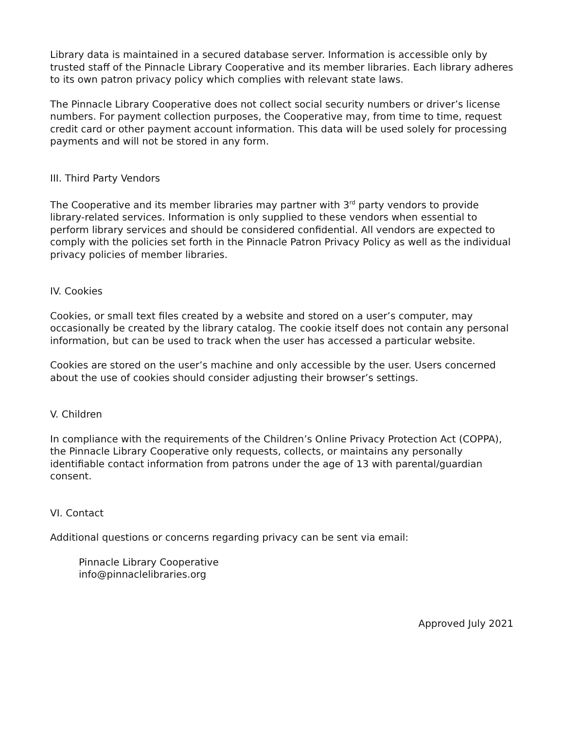Library data is maintained in a secured database server. Information is accessible only by trusted staff of the Pinnacle Library Cooperative and its member libraries. Each library adheres to its own patron privacy policy which complies with relevant state laws.
The Pinnacle Library Cooperative does not collect social security numbers or driver’s license numbers. For payment collection purposes, the Cooperative may, from time to time, request credit card or other payment account information. This data will be used solely for processing payments and will not be stored in any form.
III. Third Party Vendors
The Cooperative and its member libraries may partner with 3<sup>rd</sup> party vendors to provide library-related services. Information is only supplied to these vendors when essential to perform library services and should be considered confidential. All vendors are expected to comply with the policies set forth in the Pinnacle Patron Privacy Policy as well as the individual privacy policies of member libraries.
IV. Cookies
Cookies, or small text files created by a website and stored on a user’s computer, may occasionally be created by the library catalog. The cookie itself does not contain any personal information, but can be used to track when the user has accessed a particular website.
Cookies are stored on the user’s machine and only accessible by the user. Users concerned about the use of cookies should consider adjusting their browser’s settings.
V. Children
In compliance with the requirements of the Children’s Online Privacy Protection Act (COPPA), the Pinnacle Library Cooperative only requests, collects, or maintains any personally identifiable contact information from patrons under the age of 13 with parental/guardian consent.
VI. Contact
Additional questions or concerns regarding privacy can be sent via email:
Pinnacle Library Cooperative
info@pinnaclelibraries.org
Approved July 2021